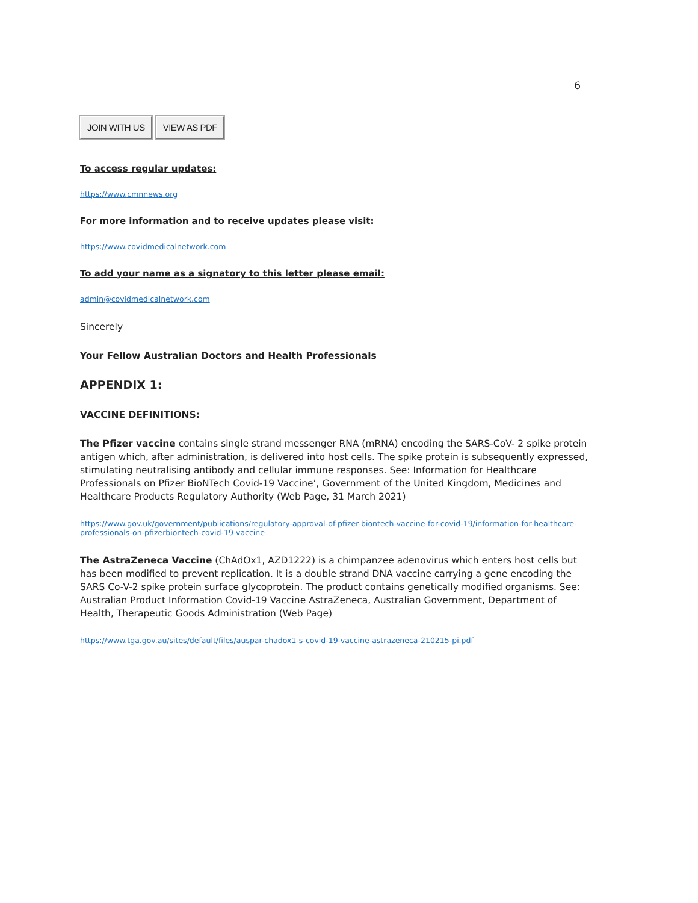6
JOIN WITH US VIEW AS PDF
To access regular updates:
https://www.cmnnews.org
For more information and to receive updates please visit:
https://www.covidmedicalnetwork.com
To add your name as a signatory to this letter please email:
admin@covidmedicalnetwork.com
Sincerely
Your Fellow Australian Doctors and Health Professionals
APPENDIX 1:
VACCINE DEFINITIONS:
The Pfizer vaccine contains single strand messenger RNA (mRNA) encoding the SARS-CoV- 2 spike protein antigen which, after administration, is delivered into host cells. The spike protein is subsequently expressed, stimulating neutralising antibody and cellular immune responses. See: Information for Healthcare Professionals on Pfizer BioNTech Covid-19 Vaccine’, Government of the United Kingdom, Medicines and Healthcare Products Regulatory Authority (Web Page, 31 March 2021)
https://www.gov.uk/government/publications/regulatory-approval-of-pfizer-biontech-vaccine-for-covid-19/information-for-healthcare-professionals-on-pfizerbiontech-covid-19-vaccine
The AstraZeneca Vaccine (ChAdOx1, AZD1222) is a chimpanzee adenovirus which enters host cells but has been modified to prevent replication. It is a double strand DNA vaccine carrying a gene encoding the SARS Co-V-2 spike protein surface glycoprotein. The product contains genetically modified organisms. See: Australian Product Information Covid-19 Vaccine AstraZeneca, Australian Government, Department of Health, Therapeutic Goods Administration (Web Page)
https://www.tga.gov.au/sites/default/files/auspar-chadox1-s-covid-19-vaccine-astrazeneca-210215-pi.pdf